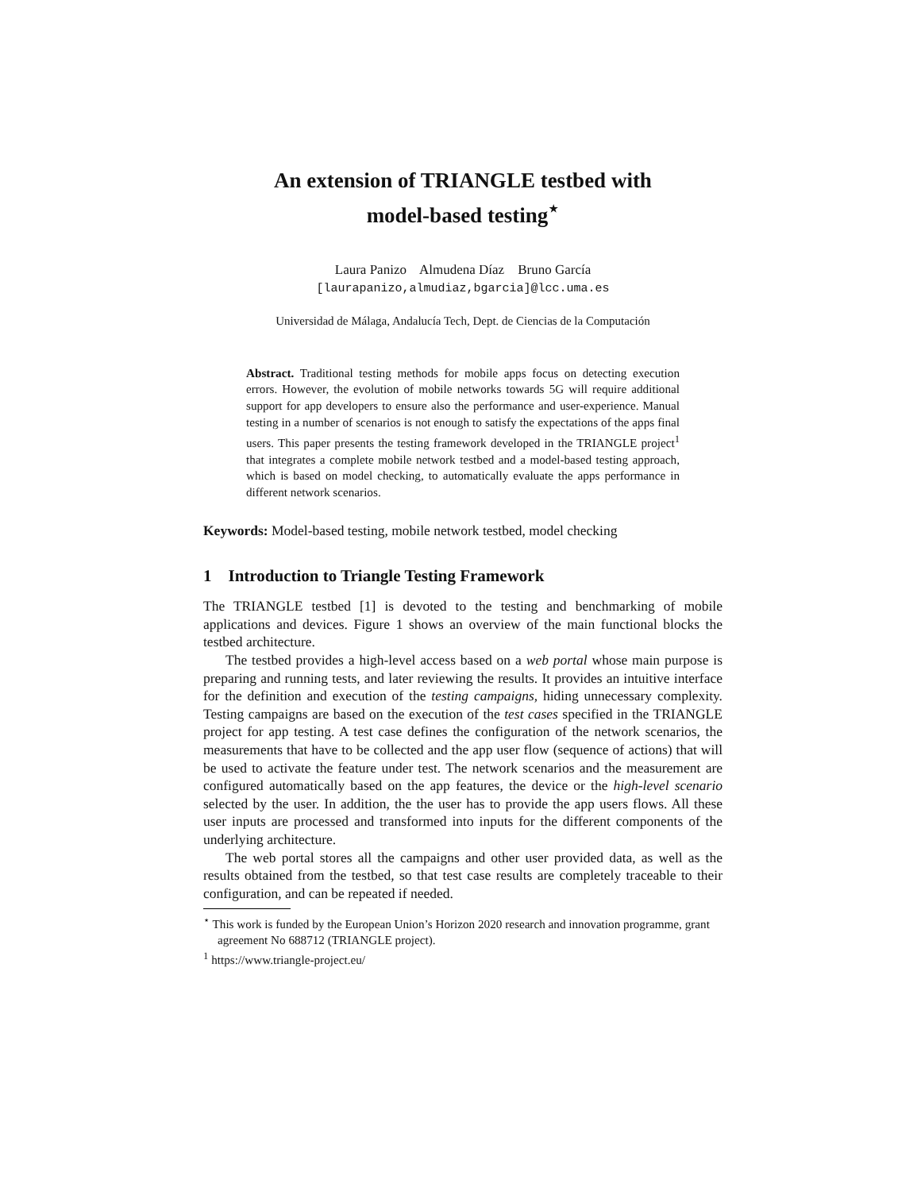An extension of TRIANGLE testbed with
model-based testing<sup>⋆</sup>
Laura Panizo Almudena Díaz Bruno García
[laurapanizo,almudiaz,bgarcia]@lcc.uma.es
Universidad de Málaga, Andalucía Tech, Dept. de Ciencias de la Computación
Abstract. Traditional testing methods for mobile apps focus on detecting execution errors. However, the evolution of mobile networks towards 5G will require additional support for app developers to ensure also the performance and user-experience. Manual testing in a number of scenarios is not enough to satisfy the expectations of the apps final users. This paper presents the testing framework developed in the TRIANGLE project<sup>1</sup> that integrates a complete mobile network testbed and a model-based testing approach, which is based on model checking, to automatically evaluate the apps performance in different network scenarios.
Keywords: Model-based testing, mobile network testbed, model checking
1 Introduction to Triangle Testing Framework
The TRIANGLE testbed [1] is devoted to the testing and benchmarking of mobile applications and devices. Figure 1 shows an overview of the main functional blocks the testbed architecture.
The testbed provides a high-level access based on a web portal whose main purpose is preparing and running tests, and later reviewing the results. It provides an intuitive interface for the definition and execution of the testing campaigns, hiding unnecessary complexity. Testing campaigns are based on the execution of the test cases specified in the TRIANGLE project for app testing. A test case defines the configuration of the network scenarios, the measurements that have to be collected and the app user flow (sequence of actions) that will be used to activate the feature under test. The network scenarios and the measurement are configured automatically based on the app features, the device or the high-level scenario selected by the user. In addition, the the user has to provide the app users flows. All these user inputs are processed and transformed into inputs for the different components of the underlying architecture.
The web portal stores all the campaigns and other user provided data, as well as the results obtained from the testbed, so that test case results are completely traceable to their configuration, and can be repeated if needed.
<sup>⋆</sup> This work is funded by the European Union’s Horizon 2020 research and innovation programme, grant agreement No 688712 (TRIANGLE project).
<sup>1</sup> https://www.triangle-project.eu/